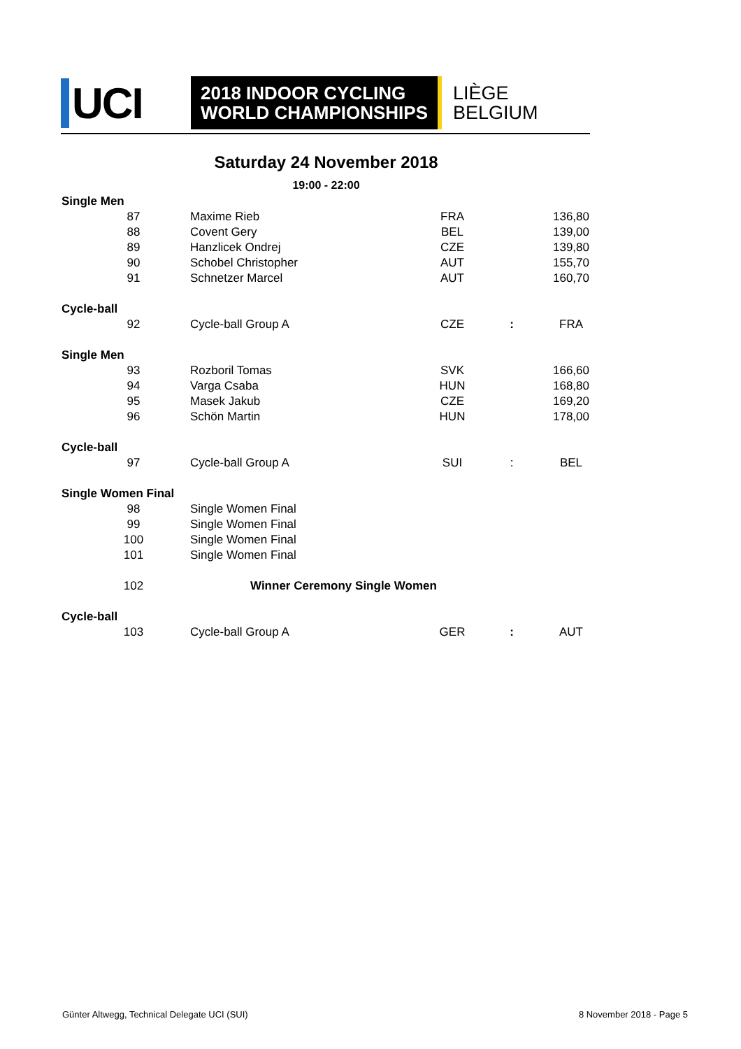UCI
2018 INDOOR CYCLING
WORLD CHAMPIONSHIPS
LIÈGE
BELGIUM
Saturday 24 November 2018
19:00 - 22:00
| Single Men | | | | |
| 87 | Maxime Rieb | FRA | | 136,80 |
| 88 | Covent Gery | BEL | | 139,00 |
| 89 | Hanzlicek Ondrej | CZE | | 139,80 |
| 90 | Schobel Christopher | AUT | | 155,70 |
| 91 | Schnetzer Marcel | AUT | | 160,70 |
| Cycle-ball | | | | |
| 92 | Cycle-ball Group A | CZE | : | FRA |
| Single Men | | | | |
| 93 | Rozboril Tomas | SVK | | 166,60 |
| 94 | Varga Csaba | HUN | | 168,80 |
| 95 | Masek Jakub | CZE | | 169,20 |
| 96 | Schön Martin | HUN | | 178,00 |
| Cycle-ball | | | | |
| 97 | Cycle-ball Group A | SUI | : | BEL |
| Single Women Final | | | | |
| 98 | Single Women Final | | | |
| 99 | Single Women Final | | | |
| 100 | Single Women Final | | | |
| 101 | Single Women Final | | | |
| 102 | Winner Ceremony Single Women | | | |
| Cycle-ball | | | | |
| 103 | Cycle-ball Group A | GER | : | AUT |
Günter Altwegg, Technical Delegate UCI (SUI)
8 November 2018 - Page 5